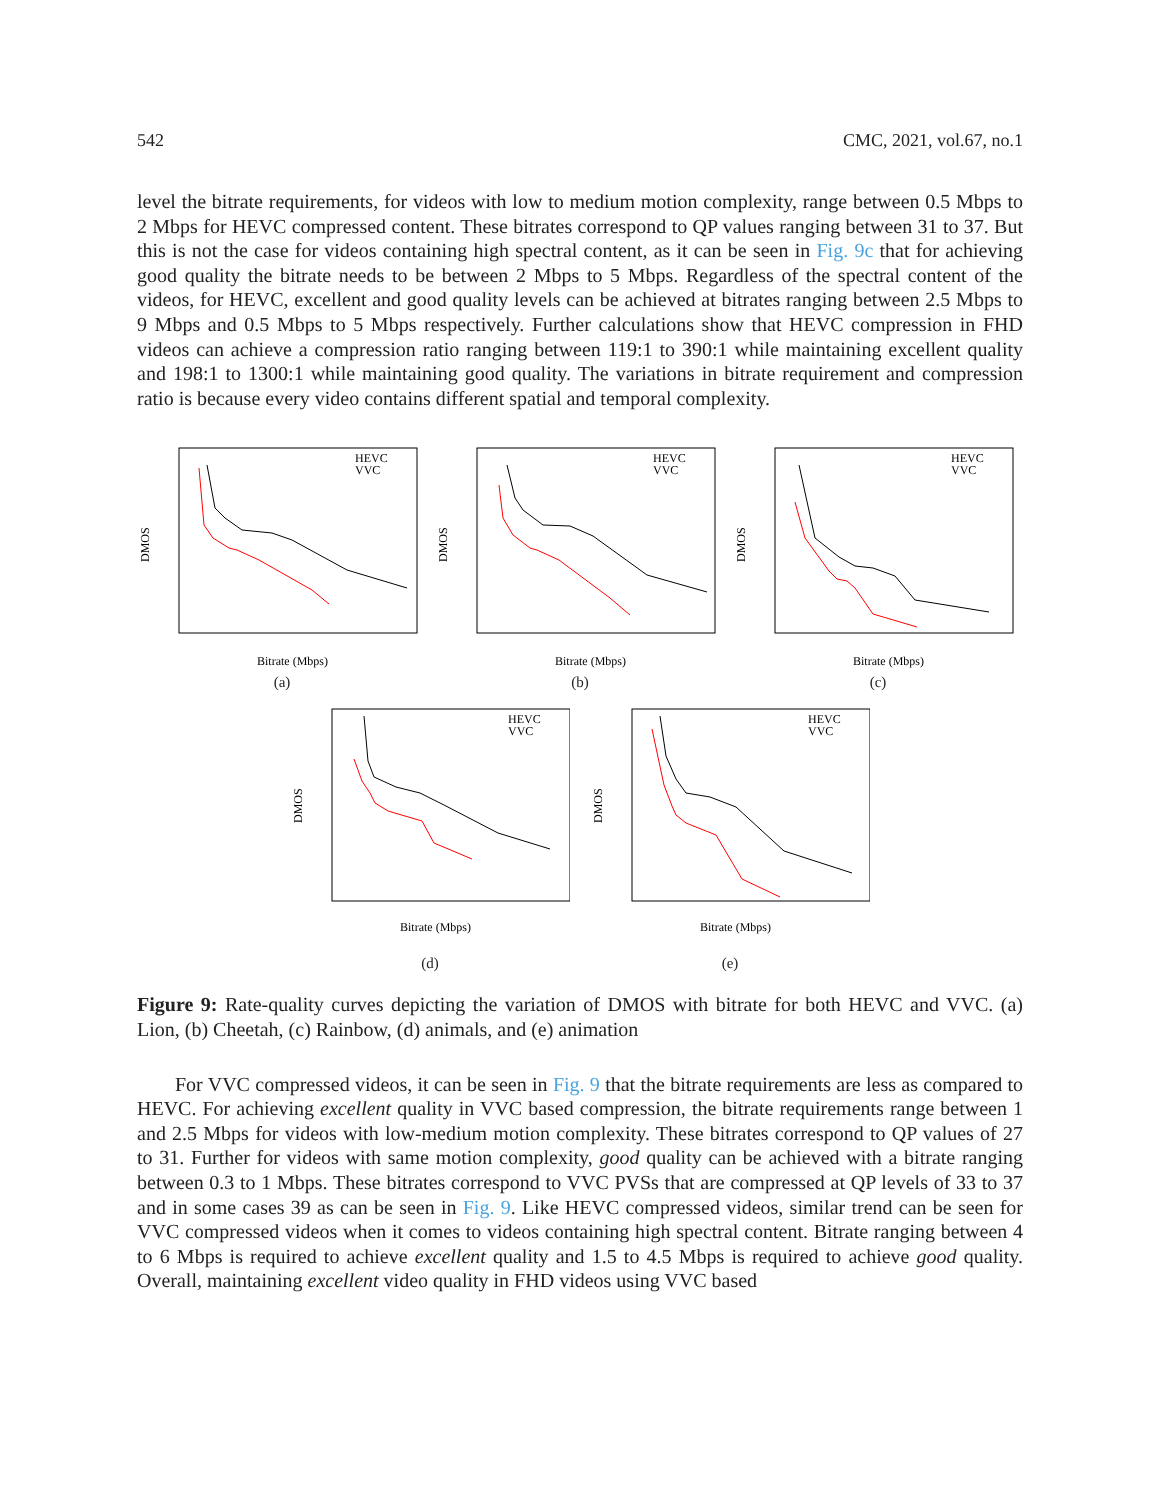542 CMC, 2021, vol.67, no.1
level the bitrate requirements, for videos with low to medium motion complexity, range between 0.5 Mbps to 2 Mbps for HEVC compressed content. These bitrates correspond to QP values ranging between 31 to 37. But this is not the case for videos containing high spectral content, as it can be seen in Fig. 9c that for achieving good quality the bitrate needs to be between 2 Mbps to 5 Mbps. Regardless of the spectral content of the videos, for HEVC, excellent and good quality levels can be achieved at bitrates ranging between 2.5 Mbps to 9 Mbps and 0.5 Mbps to 5 Mbps respectively. Further calculations show that HEVC compression in FHD videos can achieve a compression ratio ranging between 119:1 to 390:1 while maintaining excellent quality and 198:1 to 1300:1 while maintaining good quality. The variations in bitrate requirement and compression ratio is because every video contains different spatial and temporal complexity.
DMOS
HEVC
VVC
Bitrate (Mbps)
(a)
DMOS
HEVC
VVC
Bitrate (Mbps)
(b)
DMOS
HEVC
VVC
Bitrate (Mbps)
(c)
DMOS
HEVC
VVC
Bitrate (Mbps)
(d)
DMOS
HEVC
VVC
Bitrate (Mbps)
(e)
Figure 9: Rate-quality curves depicting the variation of DMOS with bitrate for both HEVC and VVC. (a) Lion, (b) Cheetah, (c) Rainbow, (d) animals, and (e) animation
For VVC compressed videos, it can be seen in Fig. 9 that the bitrate requirements are less as compared to HEVC. For achieving excellent quality in VVC based compression, the bitrate requirements range between 1 and 2.5 Mbps for videos with low-medium motion complexity. These bitrates correspond to QP values of 27 to 31. Further for videos with same motion complexity, good quality can be achieved with a bitrate ranging between 0.3 to 1 Mbps. These bitrates correspond to VVC PVSs that are compressed at QP levels of 33 to 37 and in some cases 39 as can be seen in Fig. 9. Like HEVC compressed videos, similar trend can be seen for VVC compressed videos when it comes to videos containing high spectral content. Bitrate ranging between 4 to 6 Mbps is required to achieve excellent quality and 1.5 to 4.5 Mbps is required to achieve good quality. Overall, maintaining excellent video quality in FHD videos using VVC based